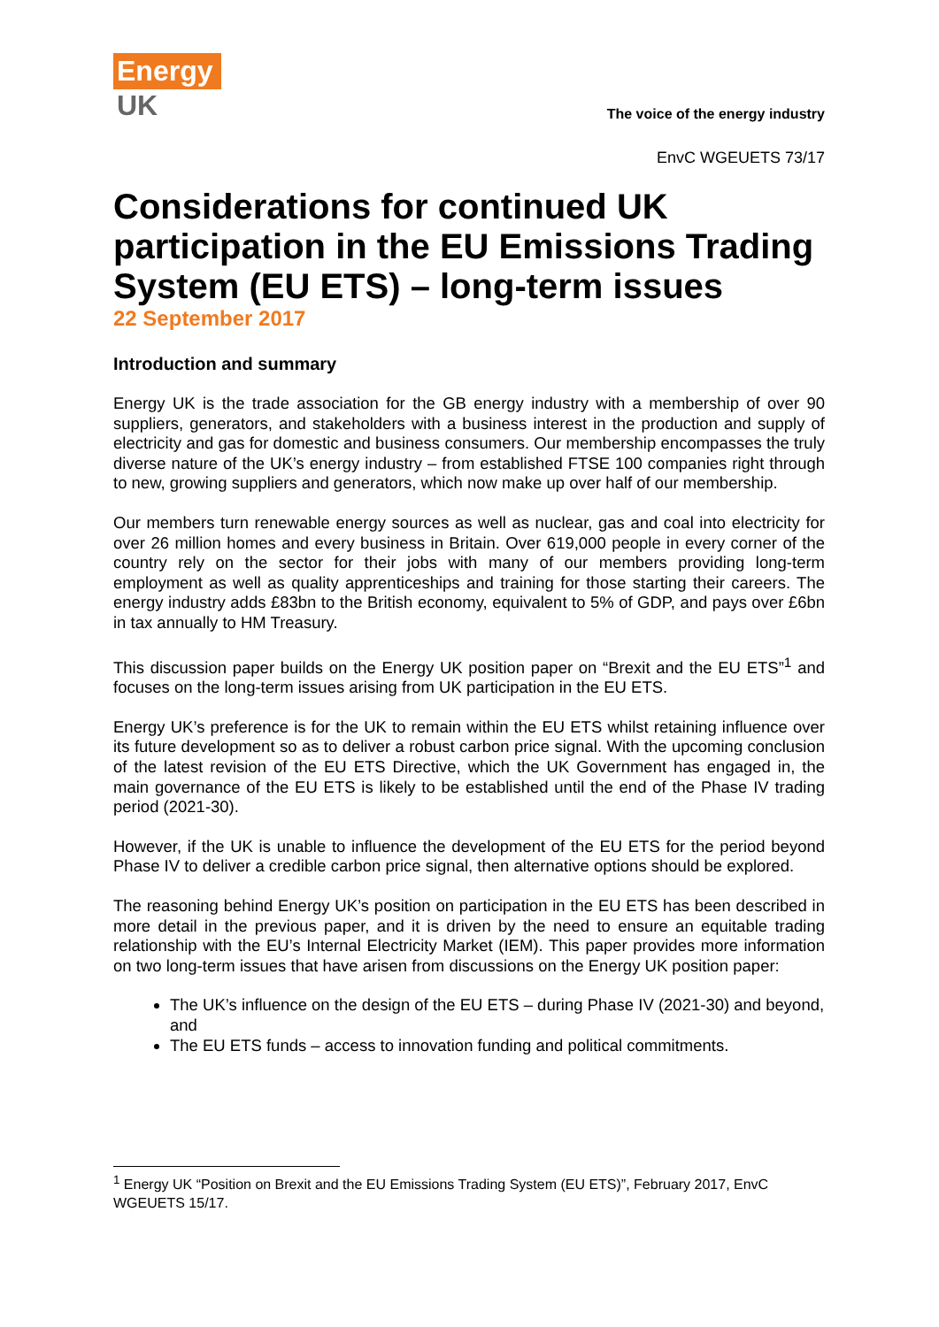Energy
UK
The voice of the energy industry
EnvC WGEUETS 73/17
Considerations for continued UK participation in the EU Emissions Trading System (EU ETS) – long-term issues
22 September 2017
Introduction and summary
Energy UK is the trade association for the GB energy industry with a membership of over 90 suppliers, generators, and stakeholders with a business interest in the production and supply of electricity and gas for domestic and business consumers. Our membership encompasses the truly diverse nature of the UK’s energy industry – from established FTSE 100 companies right through to new, growing suppliers and generators, which now make up over half of our membership.
Our members turn renewable energy sources as well as nuclear, gas and coal into electricity for over 26 million homes and every business in Britain. Over 619,000 people in every corner of the country rely on the sector for their jobs with many of our members providing long-term employment as well as quality apprenticeships and training for those starting their careers. The energy industry adds £83bn to the British economy, equivalent to 5% of GDP, and pays over £6bn in tax annually to HM Treasury.
This discussion paper builds on the Energy UK position paper on “Brexit and the EU ETS”<sup>1</sup> and focuses on the long-term issues arising from UK participation in the EU ETS.
Energy UK’s preference is for the UK to remain within the EU ETS whilst retaining influence over its future development so as to deliver a robust carbon price signal. With the upcoming conclusion of the latest revision of the EU ETS Directive, which the UK Government has engaged in, the main governance of the EU ETS is likely to be established until the end of the Phase IV trading period (2021-30).
However, if the UK is unable to influence the development of the EU ETS for the period beyond Phase IV to deliver a credible carbon price signal, then alternative options should be explored.
The reasoning behind Energy UK’s position on participation in the EU ETS has been described in more detail in the previous paper, and it is driven by the need to ensure an equitable trading relationship with the EU’s Internal Electricity Market (IEM). This paper provides more information on two long-term issues that have arisen from discussions on the Energy UK position paper:
The UK’s influence on the design of the EU ETS – during Phase IV (2021-30) and beyond, and
The EU ETS funds – access to innovation funding and political commitments.
<sup>1</sup> Energy UK “Position on Brexit and the EU Emissions Trading System (EU ETS)”, February 2017, EnvC WGEUETS 15/17.